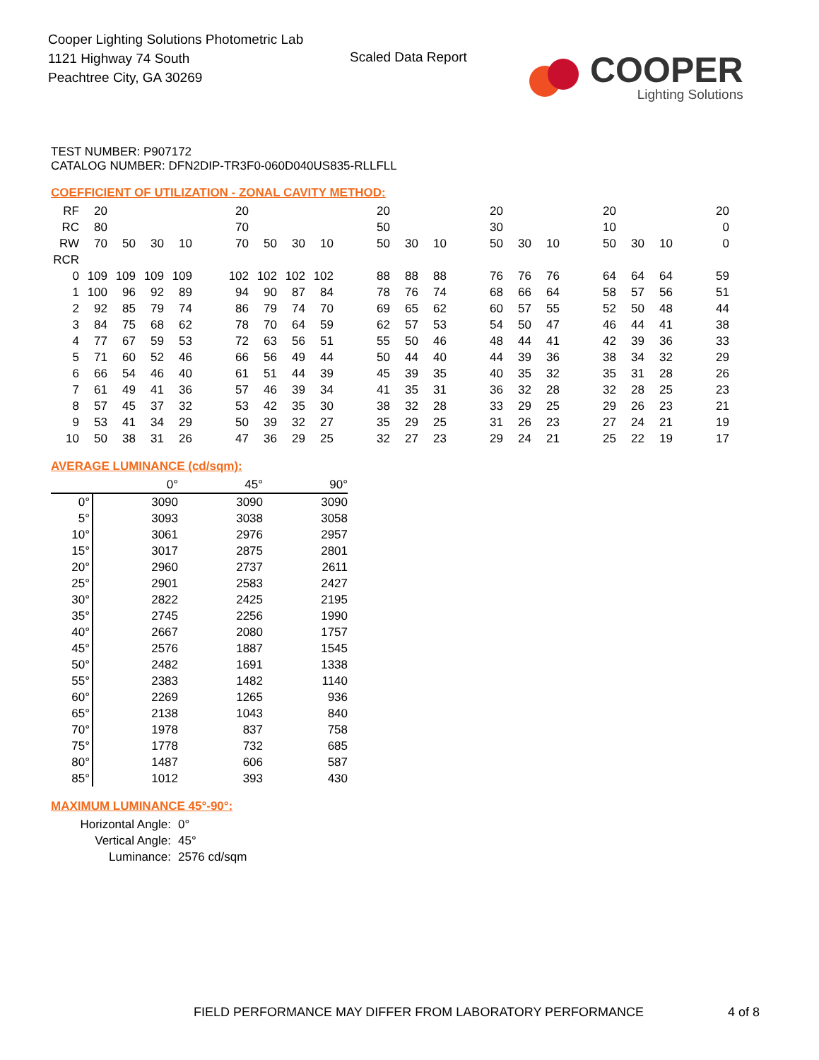Cooper Lighting Solutions Photometric Lab
1121 Highway 74 South
Peachtree City, GA 30269
Scaled Data Report
COOPER
Lighting Solutions
TEST NUMBER: P907172
CATALOG NUMBER: DFN2DIP-TR3F0-060D040US835-RLLFLL
COEFFICIENT OF UTILIZATION - ZONAL CAVITY METHOD:
| RF | 20 | | | | | 20 | | | | | 20 | | | | 20 | | | | 20 | | | | 20 |
| RC | 80 | | | | | 70 | | | | | 50 | | | | 30 | | | | 10 | | | | 0 |
| RW | 70 | 50 | 30 | 10 | | 70 | 50 | 30 | 10 | | 50 | 30 | 10 | | 50 | 30 | 10 | | 50 | 30 | 10 | | 0 |
| RCR | | | | | | | | | | | | | | | | | | | | | | | |
| 0 | 109 | 109 | 109 | 109 | | 102 | 102 | 102 | 102 | | 88 | 88 | 88 | | 76 | 76 | 76 | | 64 | 64 | 64 | | 59 |
| 1 | 100 | 96 | 92 | 89 | | 94 | 90 | 87 | 84 | | 78 | 76 | 74 | | 68 | 66 | 64 | | 58 | 57 | 56 | | 51 |
| 2 | 92 | 85 | 79 | 74 | | 86 | 79 | 74 | 70 | | 69 | 65 | 62 | | 60 | 57 | 55 | | 52 | 50 | 48 | | 44 |
| 3 | 84 | 75 | 68 | 62 | | 78 | 70 | 64 | 59 | | 62 | 57 | 53 | | 54 | 50 | 47 | | 46 | 44 | 41 | | 38 |
| 4 | 77 | 67 | 59 | 53 | | 72 | 63 | 56 | 51 | | 55 | 50 | 46 | | 48 | 44 | 41 | | 42 | 39 | 36 | | 33 |
| 5 | 71 | 60 | 52 | 46 | | 66 | 56 | 49 | 44 | | 50 | 44 | 40 | | 44 | 39 | 36 | | 38 | 34 | 32 | | 29 |
| 6 | 66 | 54 | 46 | 40 | | 61 | 51 | 44 | 39 | | 45 | 39 | 35 | | 40 | 35 | 32 | | 35 | 31 | 28 | | 26 |
| 7 | 61 | 49 | 41 | 36 | | 57 | 46 | 39 | 34 | | 41 | 35 | 31 | | 36 | 32 | 28 | | 32 | 28 | 25 | | 23 |
| 8 | 57 | 45 | 37 | 32 | | 53 | 42 | 35 | 30 | | 38 | 32 | 28 | | 33 | 29 | 25 | | 29 | 26 | 23 | | 21 |
| 9 | 53 | 41 | 34 | 29 | | 50 | 39 | 32 | 27 | | 35 | 29 | 25 | | 31 | 26 | 23 | | 27 | 24 | 21 | | 19 |
| 10 | 50 | 38 | 31 | 26 | | 47 | 36 | 29 | 25 | | 32 | 27 | 23 | | 29 | 24 | 21 | | 25 | 22 | 19 | | 17 |
AVERAGE LUMINANCE (cd/sqm):
| | 0° | 45° | 90° |
| 0° | 3090 | 3090 | 3090 |
| 5° | 3093 | 3038 | 3058 |
| 10° | 3061 | 2976 | 2957 |
| 15° | 3017 | 2875 | 2801 |
| 20° | 2960 | 2737 | 2611 |
| 25° | 2901 | 2583 | 2427 |
| 30° | 2822 | 2425 | 2195 |
| 35° | 2745 | 2256 | 1990 |
| 40° | 2667 | 2080 | 1757 |
| 45° | 2576 | 1887 | 1545 |
| 50° | 2482 | 1691 | 1338 |
| 55° | 2383 | 1482 | 1140 |
| 60° | 2269 | 1265 | 936 |
| 65° | 2138 | 1043 | 840 |
| 70° | 1978 | 837 | 758 |
| 75° | 1778 | 732 | 685 |
| 80° | 1487 | 606 | 587 |
| 85° | 1012 | 393 | 430 |
MAXIMUM LUMINANCE 45°-90°:
| Horizontal Angle: | 0° |
| Vertical Angle: | 45° |
| Luminance: | 2576 cd/sqm |
FIELD PERFORMANCE MAY DIFFER FROM LABORATORY PERFORMANCE
4 of 8